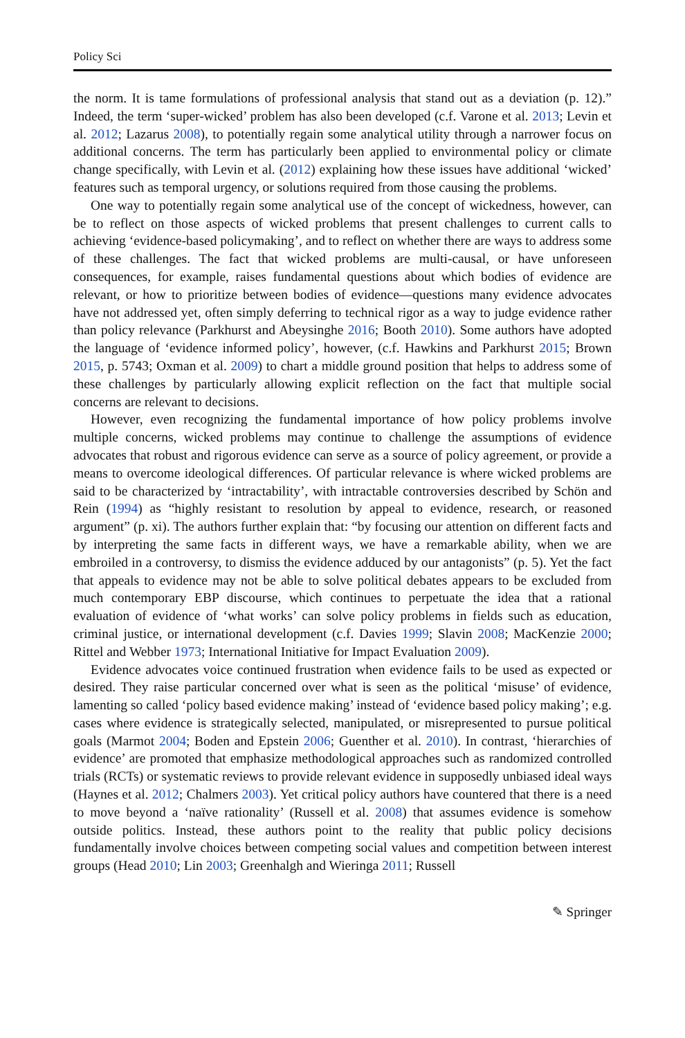Policy Sci
the norm. It is tame formulations of professional analysis that stand out as a deviation (p. 12).” Indeed, the term ‘super-wicked’ problem has also been developed (c.f. Varone et al. 2013; Levin et al. 2012; Lazarus 2008), to potentially regain some analytical utility through a narrower focus on additional concerns. The term has particularly been applied to environmental policy or climate change specifically, with Levin et al. (2012) explaining how these issues have additional ‘wicked’ features such as temporal urgency, or solutions required from those causing the problems.
One way to potentially regain some analytical use of the concept of wickedness, however, can be to reflect on those aspects of wicked problems that present challenges to current calls to achieving ‘evidence-based policymaking’, and to reflect on whether there are ways to address some of these challenges. The fact that wicked problems are multi-causal, or have unforeseen consequences, for example, raises fundamental questions about which bodies of evidence are relevant, or how to prioritize between bodies of evidence—questions many evidence advocates have not addressed yet, often simply deferring to technical rigor as a way to judge evidence rather than policy relevance (Parkhurst and Abeysinghe 2016; Booth 2010). Some authors have adopted the language of ‘evidence informed policy’, however, (c.f. Hawkins and Parkhurst 2015; Brown 2015, p. 5743; Oxman et al. 2009) to chart a middle ground position that helps to address some of these challenges by particularly allowing explicit reflection on the fact that multiple social concerns are relevant to decisions.
However, even recognizing the fundamental importance of how policy problems involve multiple concerns, wicked problems may continue to challenge the assumptions of evidence advocates that robust and rigorous evidence can serve as a source of policy agreement, or provide a means to overcome ideological differences. Of particular relevance is where wicked problems are said to be characterized by ‘intractability’, with intractable controversies described by Schön and Rein (1994) as “highly resistant to resolution by appeal to evidence, research, or reasoned argument” (p. xi). The authors further explain that: “by focusing our attention on different facts and by interpreting the same facts in different ways, we have a remarkable ability, when we are embroiled in a controversy, to dismiss the evidence adduced by our antagonists” (p. 5). Yet the fact that appeals to evidence may not be able to solve political debates appears to be excluded from much contemporary EBP discourse, which continues to perpetuate the idea that a rational evaluation of evidence of ‘what works’ can solve policy problems in fields such as education, criminal justice, or international development (c.f. Davies 1999; Slavin 2008; MacKenzie 2000; Rittel and Webber 1973; International Initiative for Impact Evaluation 2009).
Evidence advocates voice continued frustration when evidence fails to be used as expected or desired. They raise particular concerned over what is seen as the political ‘misuse’ of evidence, lamenting so called ‘policy based evidence making’ instead of ‘evidence based policy making’; e.g. cases where evidence is strategically selected, manipulated, or misrepresented to pursue political goals (Marmot 2004; Boden and Epstein 2006; Guenther et al. 2010). In contrast, ‘hierarchies of evidence’ are promoted that emphasize methodological approaches such as randomized controlled trials (RCTs) or systematic reviews to provide relevant evidence in supposedly unbiased ideal ways (Haynes et al. 2012; Chalmers 2003). Yet critical policy authors have countered that there is a need to move beyond a ‘naïve rationality’ (Russell et al. 2008) that assumes evidence is somehow outside politics. Instead, these authors point to the reality that public policy decisions fundamentally involve choices between competing social values and competition between interest groups (Head 2010; Lin 2003; Greenhalgh and Wieringa 2011; Russell
✎ Springer